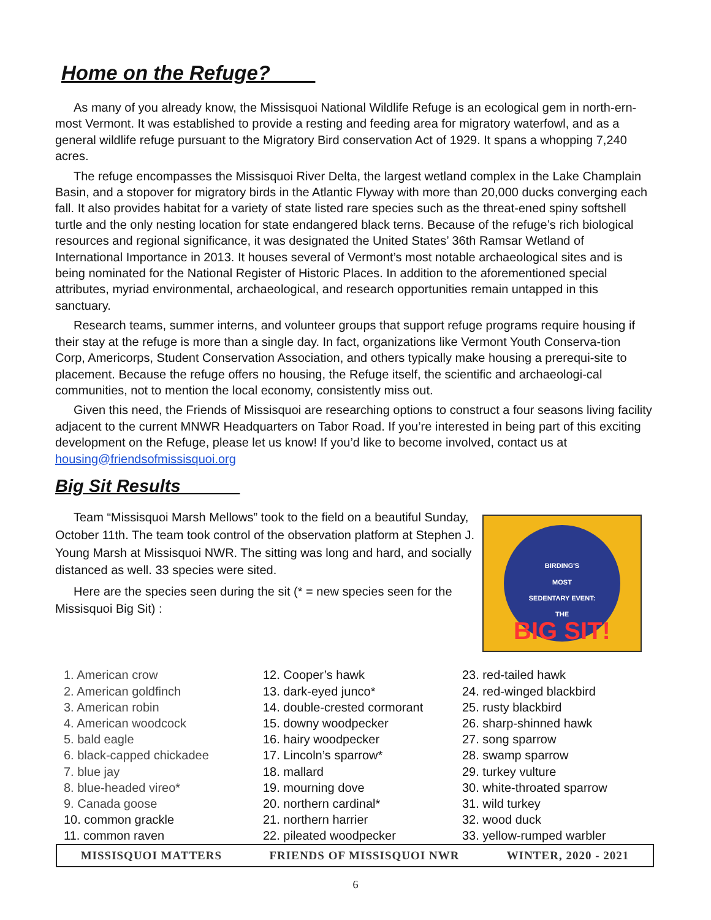Home on the Refuge?____
As many of you already know, the Missisquoi National Wildlife Refuge is an ecological gem in north-ern-most Vermont. It was established to provide a resting and feeding area for migratory waterfowl, and as a general wildlife refuge pursuant to the Migratory Bird conservation Act of 1929. It spans a whopping 7,240 acres.
The refuge encompasses the Missisquoi River Delta, the largest wetland complex in the Lake Champlain Basin, and a stopover for migratory birds in the Atlantic Flyway with more than 20,000 ducks converging each fall. It also provides habitat for a variety of state listed rare species such as the threat-ened spiny softshell turtle and the only nesting location for state endangered black terns. Because of the refuge’s rich biological resources and regional significance, it was designated the United States’ 36th Ramsar Wetland of International Importance in 2013. It houses several of Vermont’s most notable archaeological sites and is being nominated for the National Register of Historic Places. In addition to the aforementioned special attributes, myriad environmental, archaeological, and research opportunities remain untapped in this sanctuary.
Research teams, summer interns, and volunteer groups that support refuge programs require housing if their stay at the refuge is more than a single day. In fact, organizations like Vermont Youth Conserva-tion Corp, Americorps, Student Conservation Association, and others typically make housing a prerequi-site to placement. Because the refuge offers no housing, the Refuge itself, the scientific and archaeologi-cal communities, not to mention the local economy, consistently miss out.
Given this need, the Friends of Missisquoi are researching options to construct a four seasons living facility adjacent to the current MNWR Headquarters on Tabor Road. If you’re interested in being part of this exciting development on the Refuge, please let us know! If you’d like to become involved, contact us at housing@friendsofmissisquoi.org
Big Sit Results______
Team “Missisquoi Marsh Mellows” took to the field on a beautiful Sunday, October 11th. The team took control of the observation platform at Stephen J. Young Marsh at Missisquoi NWR. The sitting was long and hard, and socially distanced as well. 33 species were sited.
Here are the species seen during the sit (* = new species seen for the Missisquoi Big Sit) :
BIRDING'S
MOST
SEDENTARY EVENT:
THE
BIG SIT!
1. American crow
2. American goldfinch
3. American robin
4. American woodcock
5. bald eagle
6. black-capped chickadee
7. blue jay
8. blue-headed vireo*
9. Canada goose
10. common grackle
11. common raven
12. Cooper’s hawk
13. dark-eyed junco*
14. double-crested cormorant
15. downy woodpecker
16. hairy woodpecker
17. Lincoln’s sparrow*
18. mallard
19. mourning dove
20. northern cardinal*
21. northern harrier
22. pileated woodpecker
23. red-tailed hawk
24. red-winged blackbird
25. rusty blackbird
26. sharp-shinned hawk
27. song sparrow
28. swamp sparrow
29. turkey vulture
30. white-throated sparrow
31. wild turkey
32. wood duck
33. yellow-rumped warbler
MISSISQUOI MATTERS FRIENDS OF MISSISQUOI NWR WINTER, 2020 - 2021
6